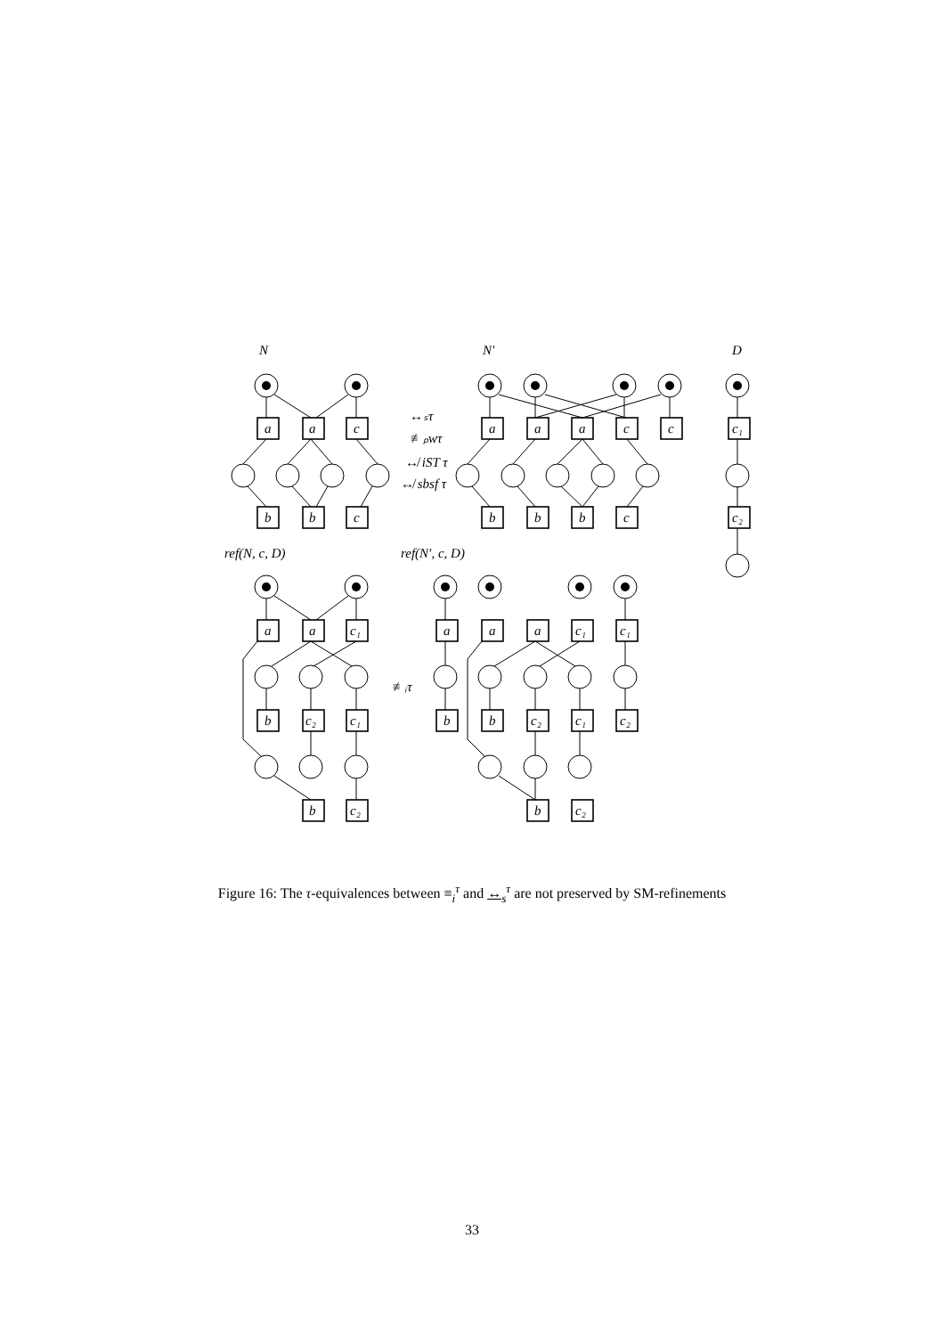N
N′
D
a
a
c
b
b
c
a
a
a
c
c
b
b
b
c
c₁
c₂
↔ₛτ
≢ₚwτ
↮ iST τ
↮ sbsf τ
ref(N, c, D)
ref(N′, c, D)
≢ᵢτ
a
a
c₁
b
c₂
c₁
b
c₂
a
a
a
c₁
c₁
b
b
c₂
c₁
c₂
b
c₂
Figure 16: The τ-equivalences between ≡<sub>i</sub><sup>τ</sup> and ↔<sub>s</sub><sup>τ</sup> are not preserved by SM-refinements
33